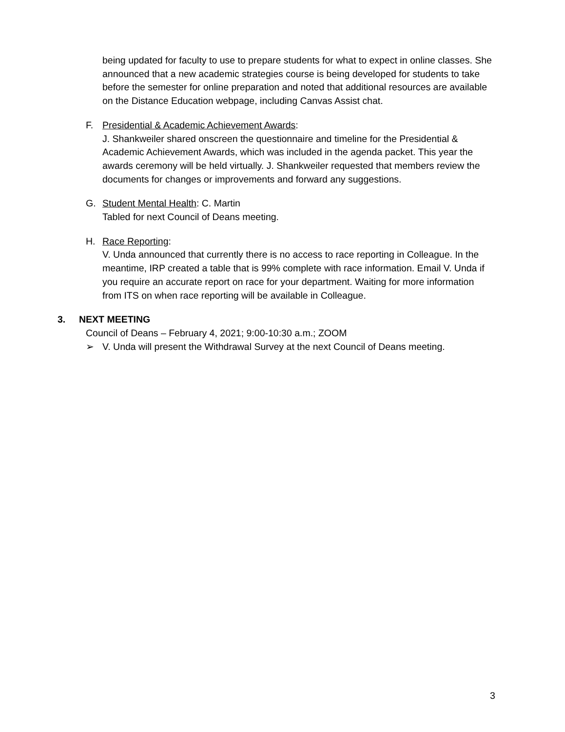being updated for faculty to use to prepare students for what to expect in online classes. She announced that a new academic strategies course is being developed for students to take before the semester for online preparation and noted that additional resources are available on the Distance Education webpage, including Canvas Assist chat.
F. Presidential & Academic Achievement Awards:
J. Shankweiler shared onscreen the questionnaire and timeline for the Presidential & Academic Achievement Awards, which was included in the agenda packet. This year the awards ceremony will be held virtually. J. Shankweiler requested that members review the documents for changes or improvements and forward any suggestions.
G. Student Mental Health: C. Martin
Tabled for next Council of Deans meeting.
H. Race Reporting:
V. Unda announced that currently there is no access to race reporting in Colleague. In the meantime, IRP created a table that is 99% complete with race information. Email V. Unda if you require an accurate report on race for your department. Waiting for more information from ITS on when race reporting will be available in Colleague.
3. NEXT MEETING
Council of Deans – February 4, 2021; 9:00-10:30 a.m.; ZOOM
➢ V. Unda will present the Withdrawal Survey at the next Council of Deans meeting.
3